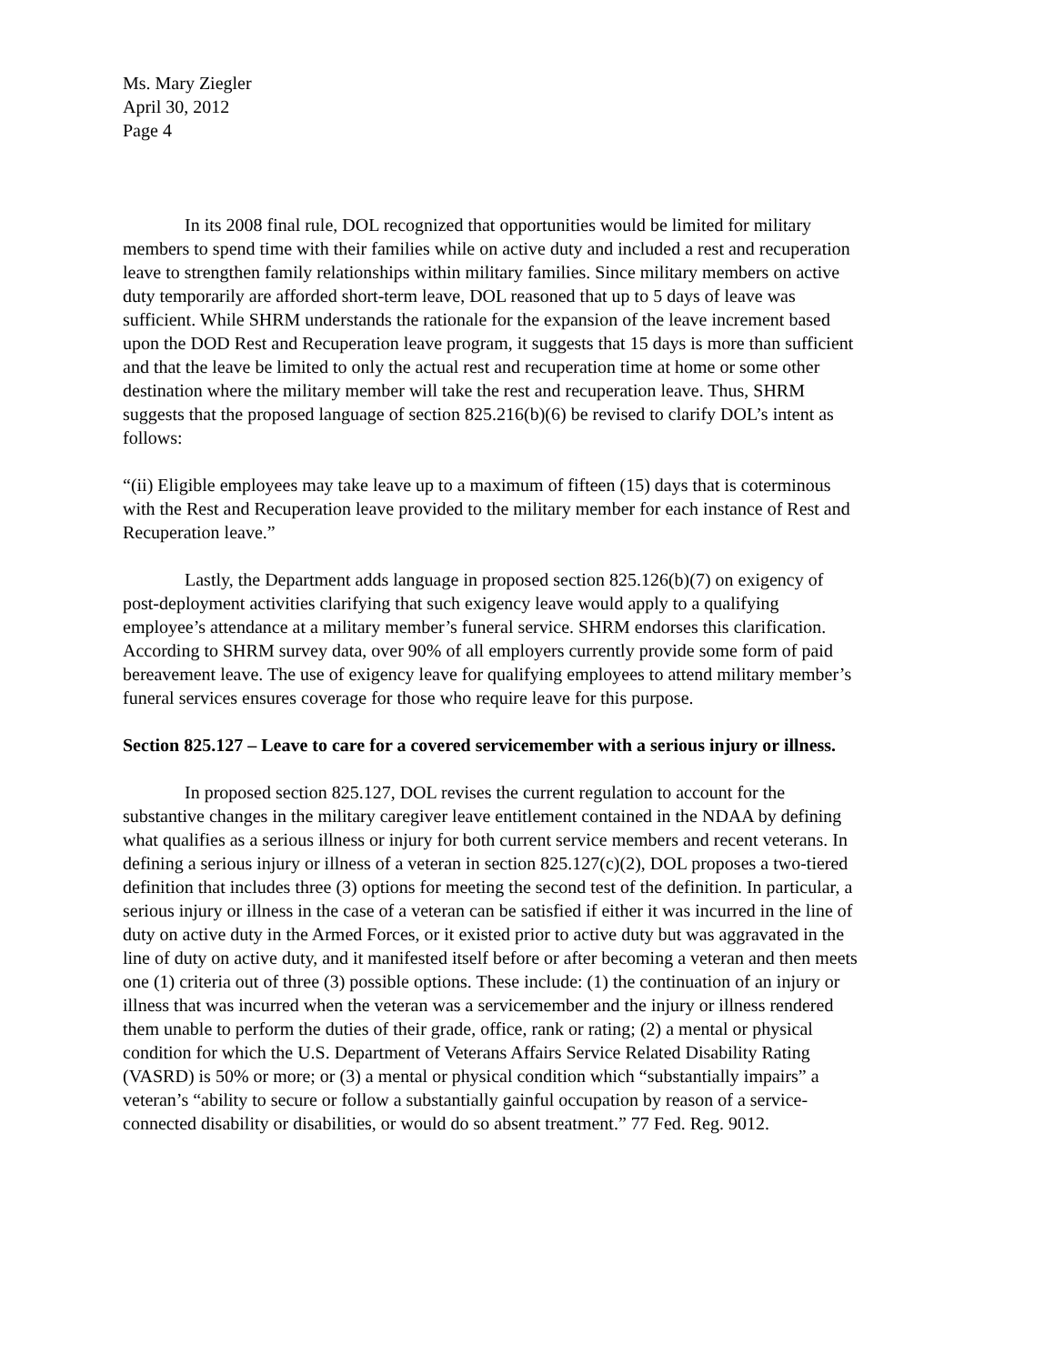Ms. Mary Ziegler
April 30, 2012
Page 4
In its 2008 final rule, DOL recognized that opportunities would be limited for military members to spend time with their families while on active duty and included a rest and recuperation leave to strengthen family relationships within military families. Since military members on active duty temporarily are afforded short-term leave, DOL reasoned that up to 5 days of leave was sufficient. While SHRM understands the rationale for the expansion of the leave increment based upon the DOD Rest and Recuperation leave program, it suggests that 15 days is more than sufficient and that the leave be limited to only the actual rest and recuperation time at home or some other destination where the military member will take the rest and recuperation leave. Thus, SHRM suggests that the proposed language of section 825.216(b)(6) be revised to clarify DOL’s intent as follows:
“(ii) Eligible employees may take leave up to a maximum of fifteen (15) days that is coterminous with the Rest and Recuperation leave provided to the military member for each instance of Rest and Recuperation leave.”
Lastly, the Department adds language in proposed section 825.126(b)(7) on exigency of post-deployment activities clarifying that such exigency leave would apply to a qualifying employee’s attendance at a military member’s funeral service. SHRM endorses this clarification. According to SHRM survey data, over 90% of all employers currently provide some form of paid bereavement leave. The use of exigency leave for qualifying employees to attend military member’s funeral services ensures coverage for those who require leave for this purpose.
Section 825.127 – Leave to care for a covered servicemember with a serious injury or illness.
In proposed section 825.127, DOL revises the current regulation to account for the substantive changes in the military caregiver leave entitlement contained in the NDAA by defining what qualifies as a serious illness or injury for both current service members and recent veterans. In defining a serious injury or illness of a veteran in section 825.127(c)(2), DOL proposes a two-tiered definition that includes three (3) options for meeting the second test of the definition. In particular, a serious injury or illness in the case of a veteran can be satisfied if either it was incurred in the line of duty on active duty in the Armed Forces, or it existed prior to active duty but was aggravated in the line of duty on active duty, and it manifested itself before or after becoming a veteran and then meets one (1) criteria out of three (3) possible options. These include: (1) the continuation of an injury or illness that was incurred when the veteran was a servicemember and the injury or illness rendered them unable to perform the duties of their grade, office, rank or rating; (2) a mental or physical condition for which the U.S. Department of Veterans Affairs Service Related Disability Rating (VASRD) is 50% or more; or (3) a mental or physical condition which “substantially impairs” a veteran’s “ability to secure or follow a substantially gainful occupation by reason of a service-connected disability or disabilities, or would do so absent treatment.” 77 Fed. Reg. 9012.